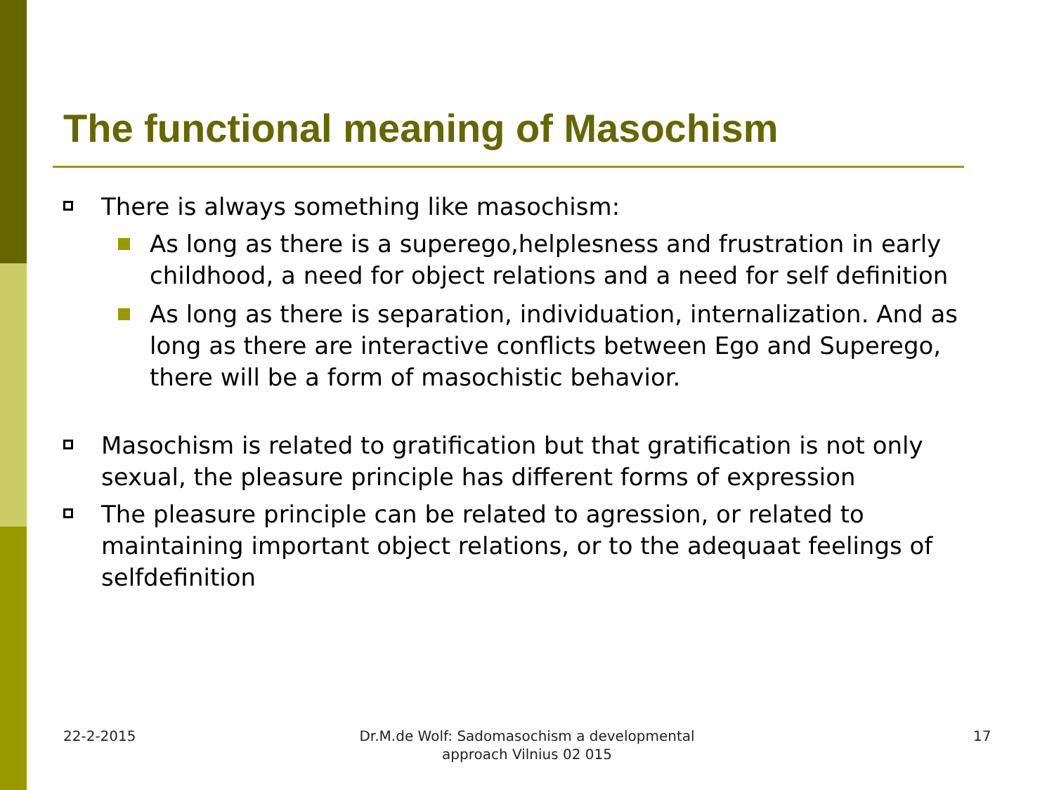The functional meaning of Masochism
There is always something like masochism:
As long as there is a superego,helplesness and frustration in early childhood, a need for object relations and a need for self definition
As long as there is separation, individuation, internalization. And as long as there are interactive conflicts between Ego and Superego, there will be a form of masochistic behavior.
Masochism is related to gratification but that gratification is not only sexual, the pleasure principle has different forms of expression
The pleasure principle can be related to agression, or related to maintaining important object relations, or to the adequaat feelings of selfdefinition
22-2-2015
Dr.M.de Wolf: Sadomasochism a developmental approach Vilnius 02 015
17